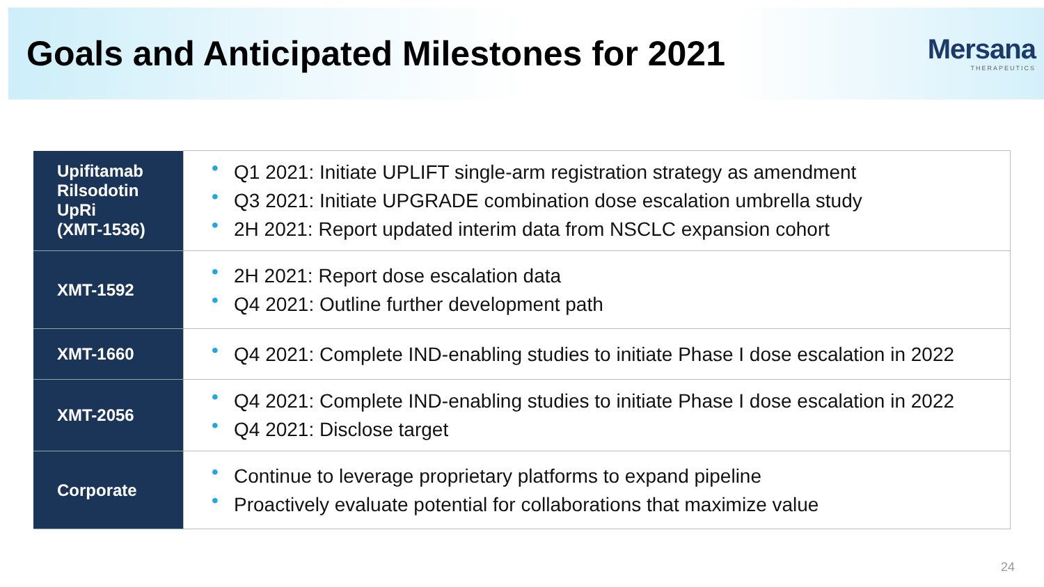Goals and Anticipated Milestones for 2021
Mersana
THERAPEUTICS
| Upifitamab Rilsodotin UpRi (XMT-1536) | • Q1 2021: Initiate UPLIFT single-arm registration strategy as amendment • Q3 2021: Initiate UPGRADE combination dose escalation umbrella study • 2H 2021: Report updated interim data from NSCLC expansion cohort |
| XMT-1592 | • 2H 2021: Report dose escalation data • Q4 2021: Outline further development path |
| XMT-1660 | • Q4 2021: Complete IND-enabling studies to initiate Phase I dose escalation in 2022 |
| XMT-2056 | • Q4 2021: Complete IND-enabling studies to initiate Phase I dose escalation in 2022 • Q4 2021: Disclose target |
| Corporate | • Continue to leverage proprietary platforms to expand pipeline • Proactively evaluate potential for collaborations that maximize value |
24